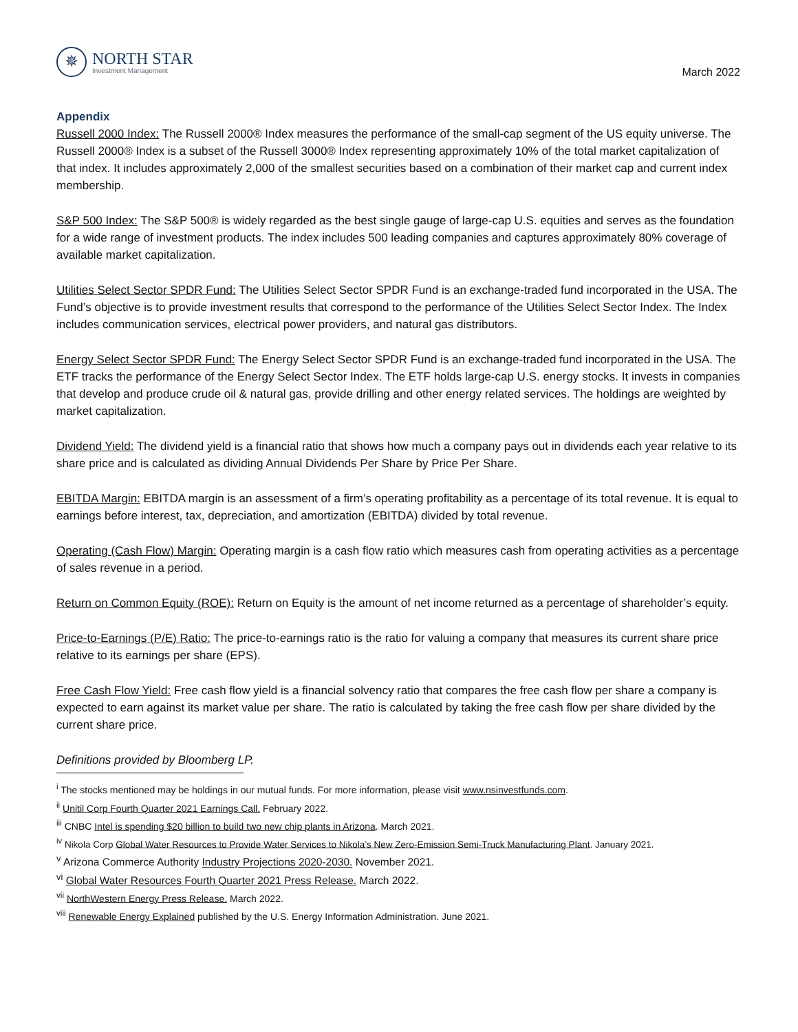✵
NORTH STAR
Investment Management
March 2022
Appendix
Russell 2000 Index: The Russell 2000® Index measures the performance of the small-cap segment of the US equity universe. The Russell 2000® Index is a subset of the Russell 3000® Index representing approximately 10% of the total market capitalization of that index. It includes approximately 2,000 of the smallest securities based on a combination of their market cap and current index membership.
S&P 500 Index: The S&P 500® is widely regarded as the best single gauge of large-cap U.S. equities and serves as the foundation for a wide range of investment products. The index includes 500 leading companies and captures approximately 80% coverage of available market capitalization.
Utilities Select Sector SPDR Fund: The Utilities Select Sector SPDR Fund is an exchange-traded fund incorporated in the USA. The Fund’s objective is to provide investment results that correspond to the performance of the Utilities Select Sector Index. The Index includes communication services, electrical power providers, and natural gas distributors.
Energy Select Sector SPDR Fund: The Energy Select Sector SPDR Fund is an exchange-traded fund incorporated in the USA. The ETF tracks the performance of the Energy Select Sector Index. The ETF holds large-cap U.S. energy stocks. It invests in companies that develop and produce crude oil & natural gas, provide drilling and other energy related services. The holdings are weighted by market capitalization.
Dividend Yield: The dividend yield is a financial ratio that shows how much a company pays out in dividends each year relative to its share price and is calculated as dividing Annual Dividends Per Share by Price Per Share.
EBITDA Margin: EBITDA margin is an assessment of a firm’s operating profitability as a percentage of its total revenue. It is equal to earnings before interest, tax, depreciation, and amortization (EBITDA) divided by total revenue.
Operating (Cash Flow) Margin: Operating margin is a cash flow ratio which measures cash from operating activities as a percentage of sales revenue in a period.
Return on Common Equity (ROE): Return on Equity is the amount of net income returned as a percentage of shareholder’s equity.
Price-to-Earnings (P/E) Ratio: The price-to-earnings ratio is the ratio for valuing a company that measures its current share price relative to its earnings per share (EPS).
Free Cash Flow Yield: Free cash flow yield is a financial solvency ratio that compares the free cash flow per share a company is expected to earn against its market value per share. The ratio is calculated by taking the free cash flow per share divided by the current share price.
Definitions provided by Bloomberg LP.
<sup>i</sup> The stocks mentioned may be holdings in our mutual funds. For more information, please visit www.nsinvestfunds.com.
<sup>ii</sup> Unitil Corp Fourth Quarter 2021 Earnings Call. February 2022.
<sup>iii</sup> CNBC Intel is spending $20 billion to build two new chip plants in Arizona. March 2021.
<sup>iv</sup> Nikola Corp Global Water Resources to Provide Water Services to Nikola’s New Zero-Emission Semi-Truck Manufacturing Plant. January 2021.
<sup>v</sup> Arizona Commerce Authority Industry Projections 2020-2030. November 2021.
<sup>vi</sup> Global Water Resources Fourth Quarter 2021 Press Release. March 2022.
<sup>vii</sup> NorthWestern Energy Press Release. March 2022.
<sup>viii</sup> Renewable Energy Explained published by the U.S. Energy Information Administration. June 2021.